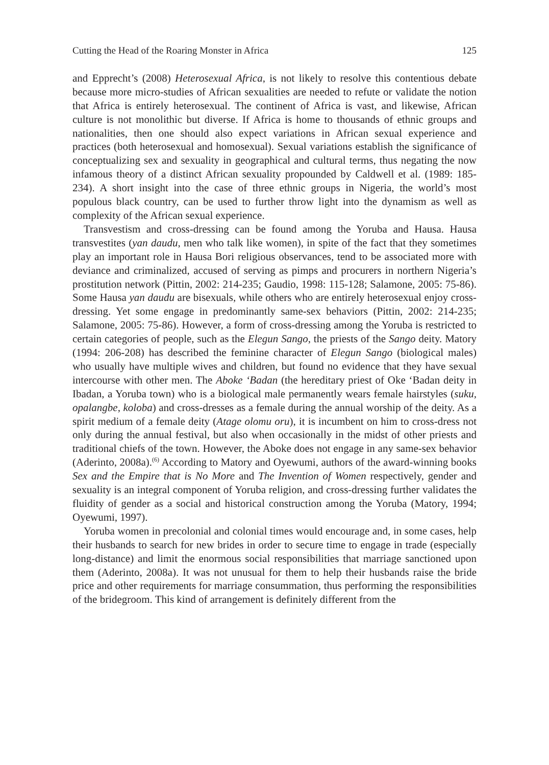Cutting the Head of the Roaring Monster in Africa 125
and Epprecht’s (2008) Heterosexual Africa, is not likely to resolve this contentious debate because more micro-studies of African sexualities are needed to refute or validate the notion that Africa is entirely heterosexual. The continent of Africa is vast, and likewise, African culture is not monolithic but diverse. If Africa is home to thousands of ethnic groups and nationalities, then one should also expect variations in African sexual experience and practices (both heterosexual and homosexual). Sexual variations establish the significance of conceptualizing sex and sexuality in geographical and cultural terms, thus negating the now infamous theory of a distinct African sexuality propounded by Caldwell et al. (1989: 185-234). A short insight into the case of three ethnic groups in Nigeria, the world’s most populous black country, can be used to further throw light into the dynamism as well as complexity of the African sexual experience.
Transvestism and cross-dressing can be found among the Yoruba and Hausa. Hausa transvestites (yan daudu, men who talk like women), in spite of the fact that they sometimes play an important role in Hausa Bori religious observances, tend to be associated more with deviance and criminalized, accused of serving as pimps and procurers in northern Nigeria’s prostitution network (Pittin, 2002: 214-235; Gaudio, 1998: 115-128; Salamone, 2005: 75-86). Some Hausa yan daudu are bisexuals, while others who are entirely heterosexual enjoy cross-dressing. Yet some engage in predominantly same-sex behaviors (Pittin, 2002: 214-235; Salamone, 2005: 75-86). However, a form of cross-dressing among the Yoruba is restricted to certain categories of people, such as the Elegun Sango, the priests of the Sango deity. Matory (1994: 206-208) has described the feminine character of Elegun Sango (biological males) who usually have multiple wives and children, but found no evidence that they have sexual intercourse with other men. The Aboke ‘Badan (the hereditary priest of Oke ‘Badan deity in Ibadan, a Yoruba town) who is a biological male permanently wears female hairstyles (suku, opalangbe, koloba) and cross-dresses as a female during the annual worship of the deity. As a spirit medium of a female deity (Atage olomu oru), it is incumbent on him to cross-dress not only during the annual festival, but also when occasionally in the midst of other priests and traditional chiefs of the town. However, the Aboke does not engage in any same-sex behavior (Aderinto, 2008a).<sup>(6)</sup> According to Matory and Oyewumi, authors of the award-winning books Sex and the Empire that is No More and The Invention of Women respectively, gender and sexuality is an integral component of Yoruba religion, and cross-dressing further validates the fluidity of gender as a social and historical construction among the Yoruba (Matory, 1994; Oyewumi, 1997).
Yoruba women in precolonial and colonial times would encourage and, in some cases, help their husbands to search for new brides in order to secure time to engage in trade (especially long-distance) and limit the enormous social responsibilities that marriage sanctioned upon them (Aderinto, 2008a). It was not unusual for them to help their husbands raise the bride price and other requirements for marriage consummation, thus performing the responsibilities of the bridegroom. This kind of arrangement is definitely different from the